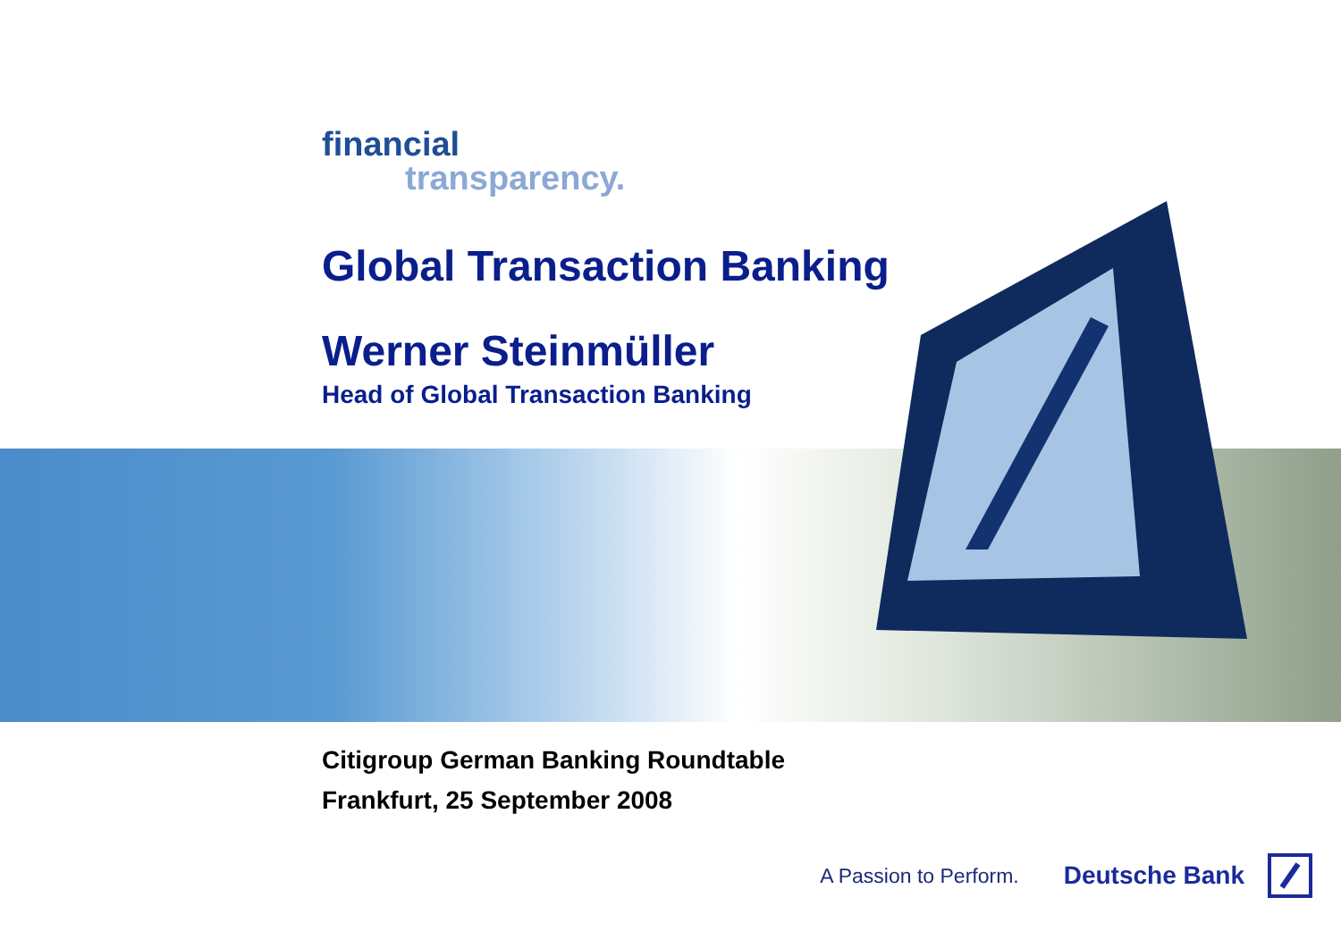financial
transparency.
Global Transaction Banking
Werner Steinmüller
Head of Global Transaction Banking
Citigroup German Banking Roundtable
Frankfurt, 25 September 2008
A Passion to Perform. Deutsche Bank